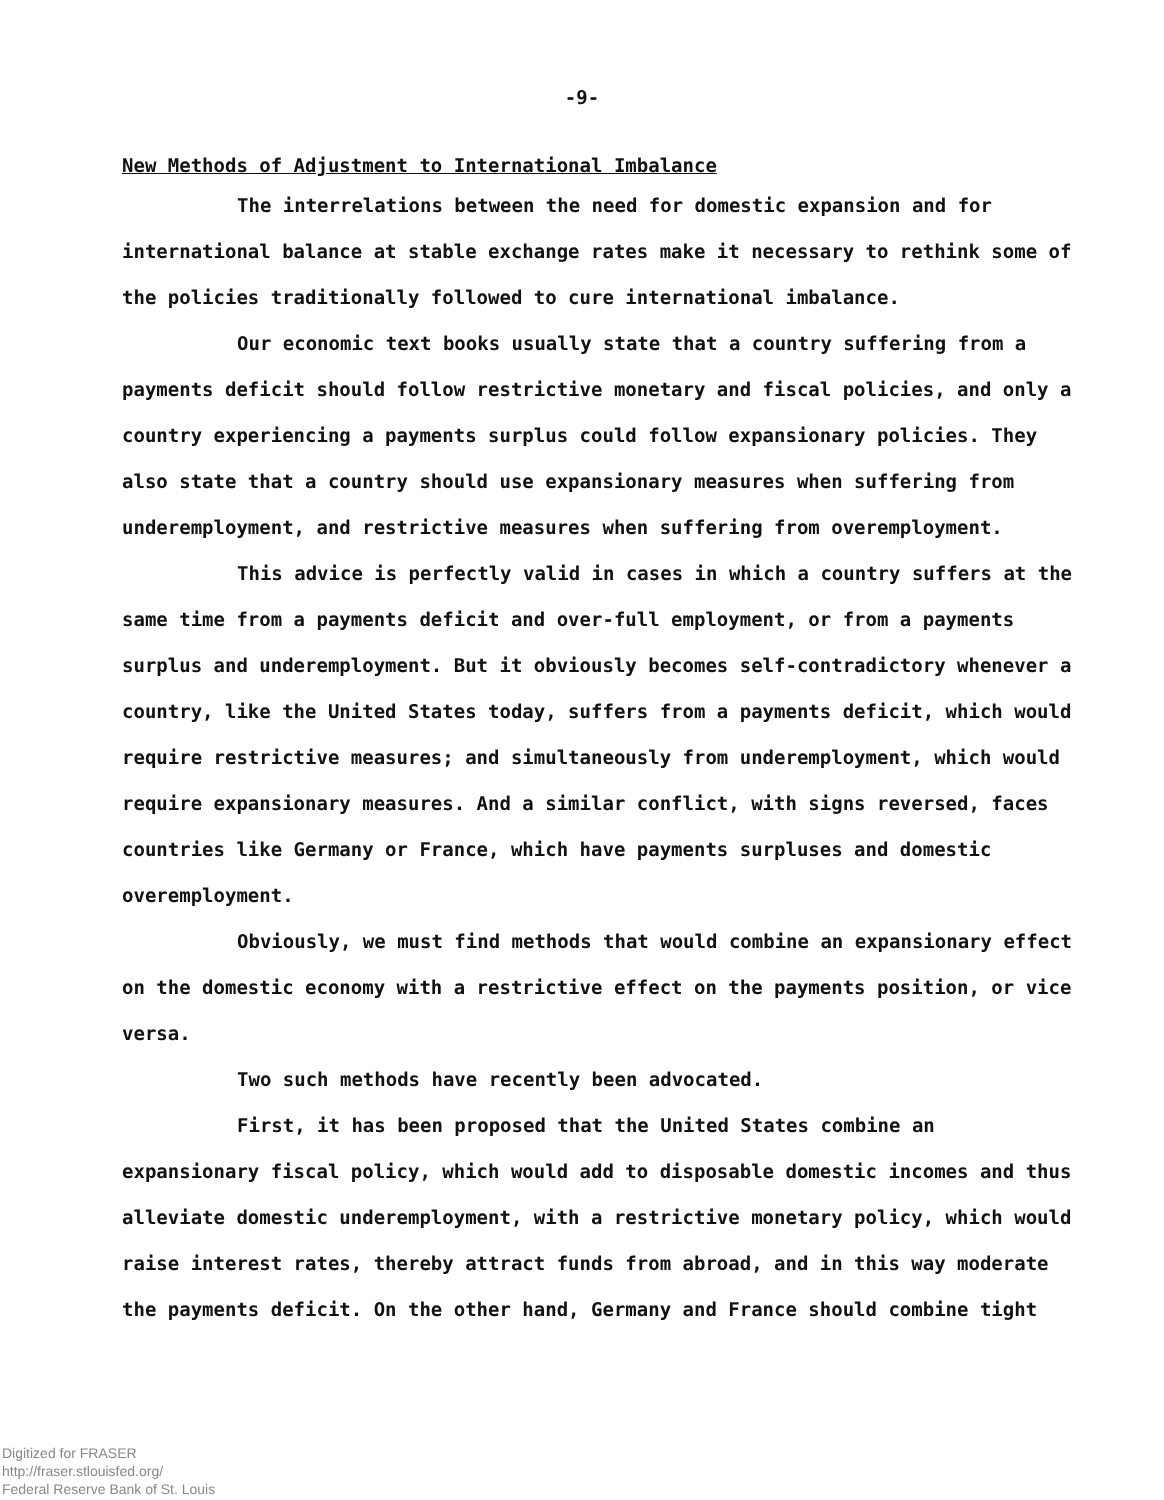-9-
New Methods of Adjustment to International Imbalance
The interrelations between the need for domestic expansion and for international balance at stable exchange rates make it necessary to rethink some of the policies traditionally followed to cure international imbalance.
Our economic text books usually state that a country suffering from a payments deficit should follow restrictive monetary and fiscal policies, and only a country experiencing a payments surplus could follow expansionary policies. They also state that a country should use expansionary measures when suffering from underemployment, and restrictive measures when suffering from overemployment.
This advice is perfectly valid in cases in which a country suffers at the same time from a payments deficit and over-full employment, or from a payments surplus and underemployment. But it obviously becomes self-contradictory whenever a country, like the United States today, suffers from a payments deficit, which would require restrictive measures; and simultaneously from underemployment, which would require expansionary measures. And a similar conflict, with signs reversed, faces countries like Germany or France, which have payments surpluses and domestic overemployment.
Obviously, we must find methods that would combine an expansionary effect on the domestic economy with a restrictive effect on the payments position, or vice versa.
Two such methods have recently been advocated.
First, it has been proposed that the United States combine an expansionary fiscal policy, which would add to disposable domestic incomes and thus alleviate domestic underemployment, with a restrictive monetary policy, which would raise interest rates, thereby attract funds from abroad, and in this way moderate the payments deficit. On the other hand, Germany and France should combine tight
Digitized for FRASER
http://fraser.stlouisfed.org/
Federal Reserve Bank of St. Louis